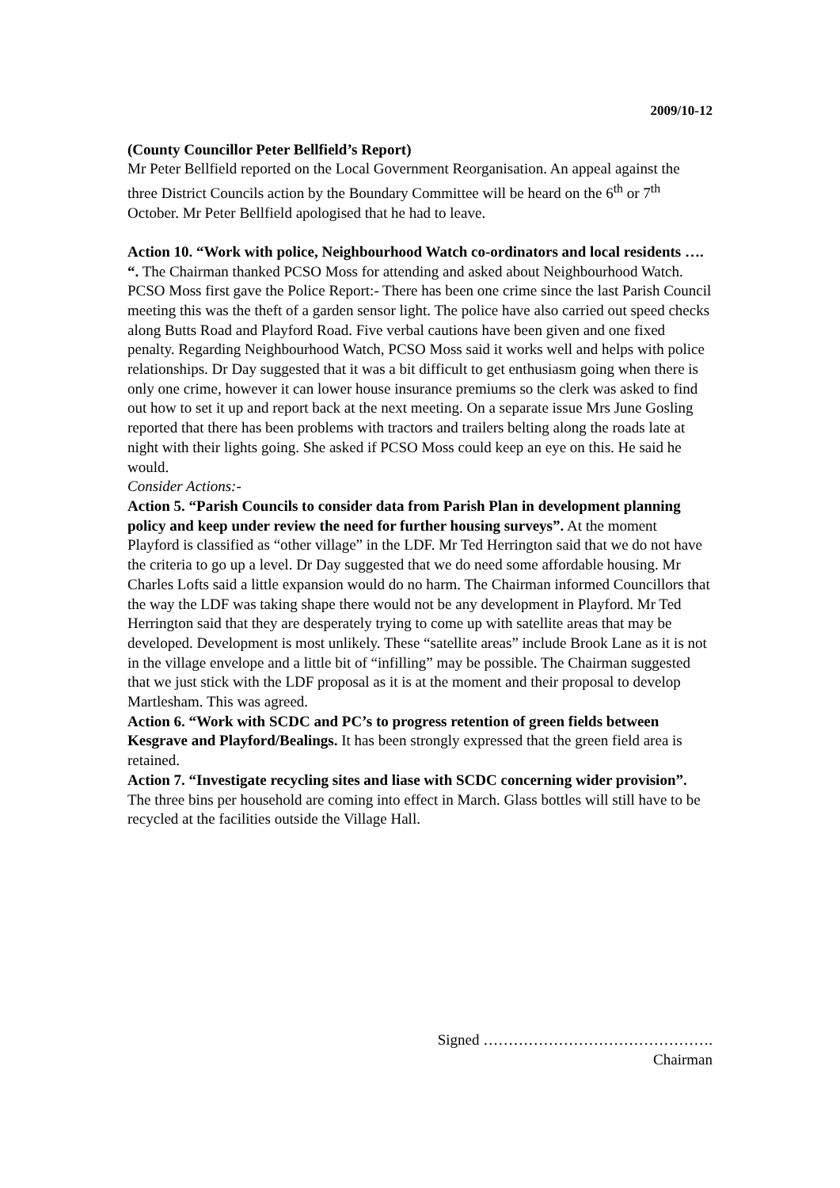2009/10-12
(County Councillor Peter Bellfield’s Report)
Mr Peter Bellfield reported on the Local Government Reorganisation. An appeal against the three District Councils action by the Boundary Committee will be heard on the 6<sup>th</sup> or 7<sup>th</sup> October. Mr Peter Bellfield apologised that he had to leave.
Action 10. “Work with police, Neighbourhood Watch co-ordinators and local residents …. “. The Chairman thanked PCSO Moss for attending and asked about Neighbourhood Watch. PCSO Moss first gave the Police Report:- There has been one crime since the last Parish Council meeting this was the theft of a garden sensor light. The police have also carried out speed checks along Butts Road and Playford Road. Five verbal cautions have been given and one fixed penalty. Regarding Neighbourhood Watch, PCSO Moss said it works well and helps with police relationships. Dr Day suggested that it was a bit difficult to get enthusiasm going when there is only one crime, however it can lower house insurance premiums so the clerk was asked to find out how to set it up and report back at the next meeting. On a separate issue Mrs June Gosling reported that there has been problems with tractors and trailers belting along the roads late at night with their lights going. She asked if PCSO Moss could keep an eye on this. He said he would.
Consider Actions:-
Action 5. “Parish Councils to consider data from Parish Plan in development planning policy and keep under review the need for further housing surveys”. At the moment Playford is classified as “other village” in the LDF. Mr Ted Herrington said that we do not have the criteria to go up a level. Dr Day suggested that we do need some affordable housing. Mr Charles Lofts said a little expansion would do no harm. The Chairman informed Councillors that the way the LDF was taking shape there would not be any development in Playford. Mr Ted Herrington said that they are desperately trying to come up with satellite areas that may be developed. Development is most unlikely. These “satellite areas” include Brook Lane as it is not in the village envelope and a little bit of “infilling” may be possible. The Chairman suggested that we just stick with the LDF proposal as it is at the moment and their proposal to develop Martlesham. This was agreed.
Action 6. “Work with SCDC and PC’s to progress retention of green fields between Kesgrave and Playford/Bealings. It has been strongly expressed that the green field area is retained.
Action 7. “Investigate recycling sites and liase with SCDC concerning wider provision”. The three bins per household are coming into effect in March. Glass bottles will still have to be recycled at the facilities outside the Village Hall.
Signed ……………………………………….
Chairman